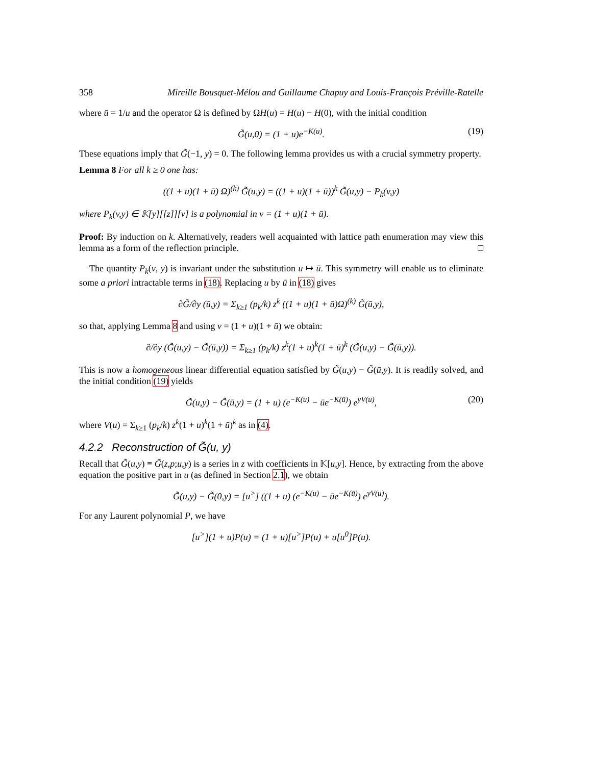358 Mireille Bousquet-Mélou and Guillaume Chapuy and Louis-François Préville-Ratelle
where ū = 1/u and the operator Ω is defined by ΩH(u) = H(u) − H(0), with the initial condition
G̃(u,0) = (1 + u)e<sup>−K(u)</sup>. (19)
These equations imply that G̃(−1, y) = 0. The following lemma provides us with a crucial symmetry property.
Lemma 8 For all k ≥ 0 one has:
((1 + u)(1 + ū) Ω)<sup>(k)</sup> G̃(u,y) = ((1 + u)(1 + ū))<sup>k</sup> G̃(u,y) − P<sub>k</sub>(v,y)
where P<sub>k</sub>(v,y) ∈ 𝕂[y][[z]][v] is a polynomial in v = (1 + u)(1 + ū).
Proof: By induction on k. Alternatively, readers well acquainted with lattice path enumeration may view this lemma as a form of the reflection principle. □
The quantity P<sub>k</sub>(v, y) is invariant under the substitution u ↦ ū. This symmetry will enable us to eliminate some a priori intractable terms in (18). Replacing u by ū in (18) gives
∂G̃/∂y (ū,y) = Σ<sub>k≥1</sub> (p<sub>k</sub>/k) z<sup>k</sup> ((1 + u)(1 + ū)Ω)<sup>(k)</sup> G̃(ū,y),
so that, applying Lemma 8 and using v = (1 + u)(1 + ū) we obtain:
∂/∂y (G̃(u,y) − G̃(ū,y)) = Σ<sub>k≥1</sub> (p<sub>k</sub>/k) z<sup>k</sup>(1 + u)<sup>k</sup>(1 + ū)<sup>k</sup> (G̃(u,y) − G̃(ū,y)).
This is now a homogeneous linear differential equation satisfied by G̃(u,y) − G̃(ū,y). It is readily solved, and the initial condition (19) yields
G̃(u,y) − G̃(ū,y) = (1 + u) (e<sup>−K(u)</sup> − ūe<sup>−K(ū)</sup>) e<sup>yV(u)</sup>, (20)
where V(u) = Σ<sub>k≥1</sub> (p<sub>k</sub>/k) z<sup>k</sup>(1 + u)<sup>k</sup>(1 + ū)<sup>k</sup> as in (4).
4.2.2 Reconstruction of G̃(u, y)
Recall that G̃(u,y) ≡ G̃(z,p;u,y) is a series in z with coefficients in 𝕂[u,y]. Hence, by extracting from the above equation the positive part in u (as defined in Section 2.1), we obtain
G̃(u,y) − G̃(0,y) = [u<sup>></sup>] ((1 + u) (e<sup>−K(u)</sup> − ūe<sup>−K(ū)</sup>) e<sup>yV(u)</sup>).
For any Laurent polynomial P, we have
[u<sup>></sup>](1 + u)P(u) = (1 + u)[u<sup>></sup>]P(u) + u[u<sup>0</sup>]P(u).